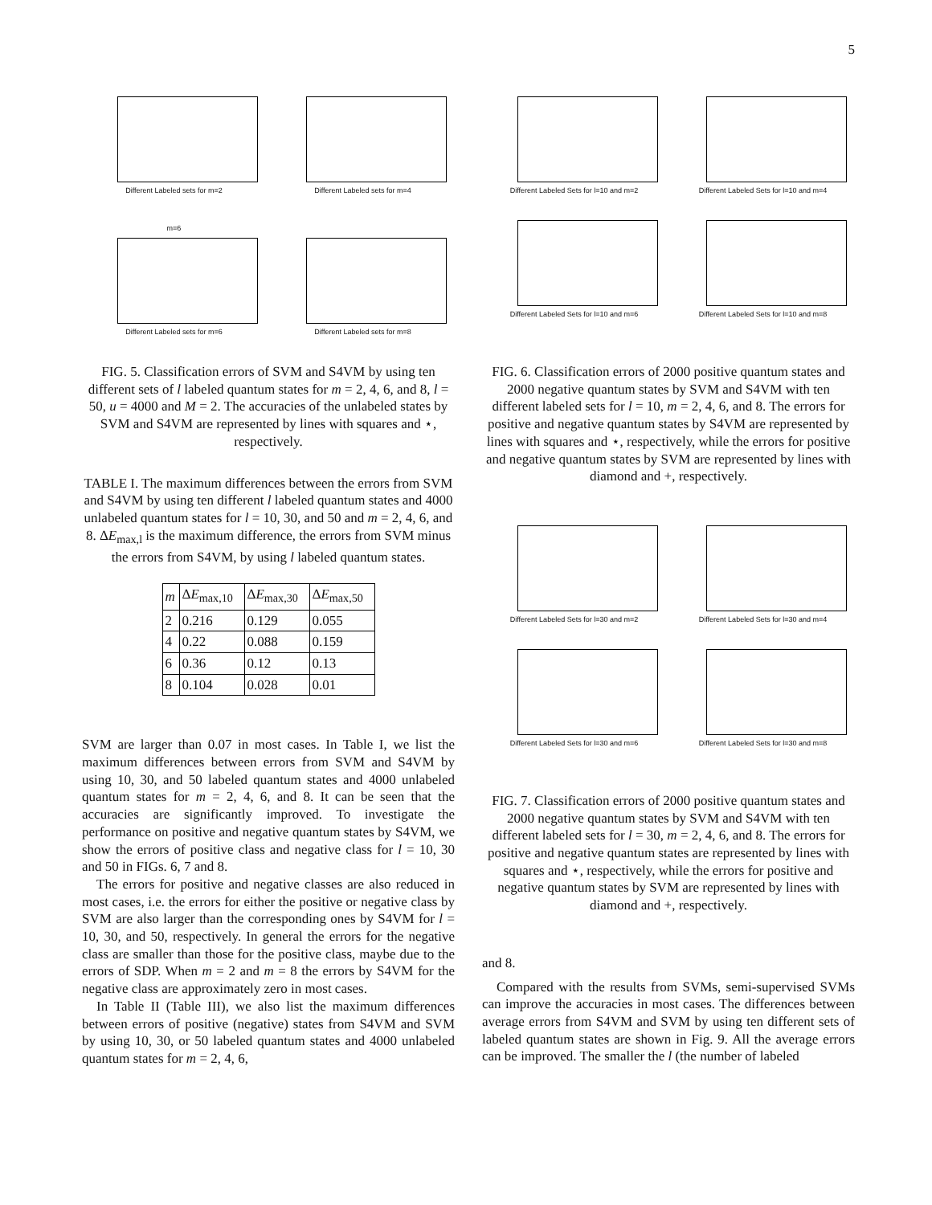5
Different Labeled sets for m=2
Different Labeled sets for m=4
m=6
Different Labeled sets for m=6
Different Labeled sets for m=8
FIG. 5. Classification errors of SVM and S4VM by using ten different sets of l labeled quantum states for m = 2, 4, 6, and 8, l = 50, u = 4000 and M = 2. The accuracies of the unlabeled states by SVM and S4VM are represented by lines with squares and ⋆, respectively.
TABLE I. The maximum differences between the errors from SVM and S4VM by using ten different l labeled quantum states and 4000 unlabeled quantum states for l = 10, 30, and 50 and m = 2, 4, 6, and 8. ΔE<sub>max,l</sub> is the maximum difference, the errors from SVM minus the errors from S4VM, by using l labeled quantum states.
| m | Δ E<sub>max,10</sub> | Δ E<sub>max,30</sub> | Δ E<sub>max,50</sub> |
| --- | --- | --- | --- |
| 2 | 0.216 | 0.129 | 0.055 |
| 4 | 0.22 | 0.088 | 0.159 |
| 6 | 0.36 | 0.12 | 0.13 |
| 8 | 0.104 | 0.028 | 0.01 |
SVM are larger than 0.07 in most cases. In Table I, we list the maximum differences between errors from SVM and S4VM by using 10, 30, and 50 labeled quantum states and 4000 unlabeled quantum states for m = 2, 4, 6, and 8. It can be seen that the accuracies are significantly improved. To investigate the performance on positive and negative quantum states by S4VM, we show the errors of positive class and negative class for l = 10, 30 and 50 in FIGs. 6, 7 and 8.
The errors for positive and negative classes are also reduced in most cases, i.e. the errors for either the positive or negative class by SVM are also larger than the corresponding ones by S4VM for l = 10, 30, and 50, respectively. In general the errors for the negative class are smaller than those for the positive class, maybe due to the errors of SDP. When m = 2 and m = 8 the errors by S4VM for the negative class are approximately zero in most cases.
In Table II (Table III), we also list the maximum differences between errors of positive (negative) states from S4VM and SVM by using 10, 30, or 50 labeled quantum states and 4000 unlabeled quantum states for m = 2, 4, 6,
Different Labeled Sets for l=10 and m=2
Different Labeled Sets for l=10 and m=4
Different Labeled Sets for l=10 and m=6
Different Labeled Sets for l=10 and m=8
FIG. 6. Classification errors of 2000 positive quantum states and 2000 negative quantum states by SVM and S4VM with ten different labeled sets for l = 10, m = 2, 4, 6, and 8. The errors for positive and negative quantum states by S4VM are represented by lines with squares and ⋆, respectively, while the errors for positive and negative quantum states by SVM are represented by lines with diamond and +, respectively.
Different Labeled Sets for l=30 and m=2
Different Labeled Sets for l=30 and m=4
Different Labeled Sets for l=30 and m=6
Different Labeled Sets for l=30 and m=8
FIG. 7. Classification errors of 2000 positive quantum states and 2000 negative quantum states by SVM and S4VM with ten different labeled sets for l = 30, m = 2, 4, 6, and 8. The errors for positive and negative quantum states are represented by lines with squares and ⋆, respectively, while the errors for positive and negative quantum states by SVM are represented by lines with diamond and +, respectively.
and 8.
Compared with the results from SVMs, semi-supervised SVMs can improve the accuracies in most cases. The differences between average errors from S4VM and SVM by using ten different sets of labeled quantum states are shown in Fig. 9. All the average errors can be improved. The smaller the l (the number of labeled